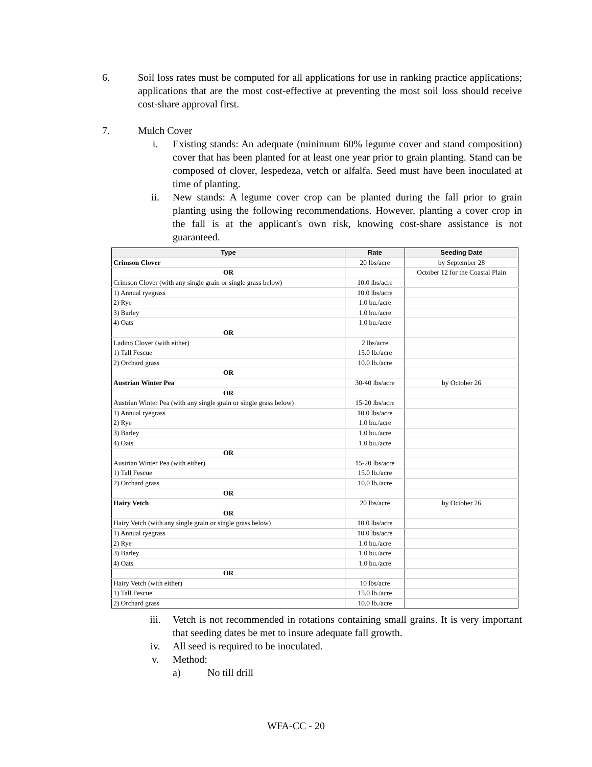6. Soil loss rates must be computed for all applications for use in ranking practice applications; applications that are the most cost-effective at preventing the most soil loss should receive cost-share approval first.
7. Mulch Cover
i. Existing stands: An adequate (minimum 60% legume cover and stand composition) cover that has been planted for at least one year prior to grain planting. Stand can be composed of clover, lespedeza, vetch or alfalfa. Seed must have been inoculated at time of planting.
ii. New stands: A legume cover crop can be planted during the fall prior to grain planting using the following recommendations. However, planting a cover crop in the fall is at the applicant's own risk, knowing cost-share assistance is not guaranteed.
| Type | Rate | Seeding Date |
| --- | --- | --- |
| Crimson Clover | 20 lbs/acre | by September 28 |
| OR | | October 12 for the Coastal Plain |
| Crimson Clover (with any single grain or single grass below) | 10.0 lbs/acre | |
| 1) Annual ryegrass | 10.0 lbs/acre | |
| 2) Rye | 1.0 bu./acre | |
| 3) Barley | 1.0 bu./acre | |
| 4) Oats | 1.0 bu./acre | |
| OR | | |
| Ladino Clover (with either) | 2 lbs/acre | |
| 1) Tall Fescue | 15.0 lb./acre | |
| 2) Orchard grass | 10.0 lb./acre | |
| OR | | |
| Austrian Winter Pea | 30-40 lbs/acre | by October 26 |
| OR | | |
| Austrian Winter Pea (with any single grain or single grass below) | 15-20 lbs/acre | |
| 1) Annual ryegrass | 10.0 lbs/acre | |
| 2) Rye | 1.0 bu./acre | |
| 3) Barley | 1.0 bu./acre | |
| 4) Oats | 1.0 bu./acre | |
| OR | | |
| Austrian Winter Pea (with either) | 15-20 lbs/acre | |
| 1) Tall Fescue | 15.0 lb./acre | |
| 2) Orchard grass | 10.0 lb./acre | |
| OR | | |
| Hairy Vetch | 20 lbs/acre | by October 26 |
| OR | | |
| Hairy Vetch (with any single grain or single grass below) | 10.0 lbs/acre | |
| 1) Annual ryegrass | 10.0 lbs/acre | |
| 2) Rye | 1.0 bu./acre | |
| 3) Barley | 1.0 bu./acre | |
| 4) Oats | 1.0 bu./acre | |
| OR | | |
| Hairy Vetch (with either) | 10 lbs/acre | |
| 1) Tall Fescue | 15.0 lb./acre | |
| 2) Orchard grass | 10.0 lb./acre | |
iii. Vetch is not recommended in rotations containing small grains. It is very important that seeding dates be met to insure adequate fall growth.
iv. All seed is required to be inoculated.
v. Method:
a) No till drill
WFA-CC - 20